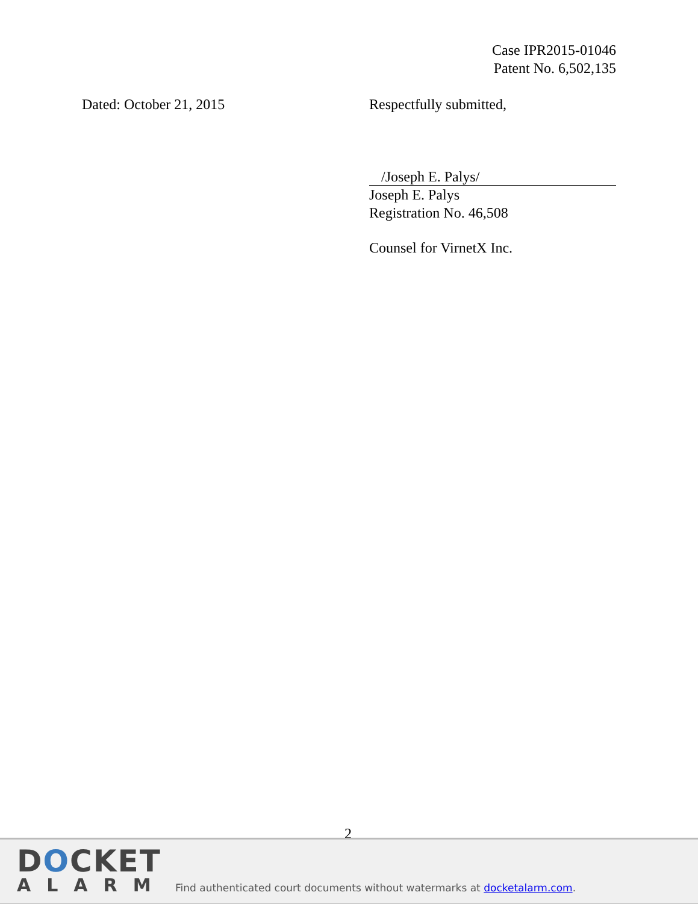Case IPR2015-01046
Patent No. 6,502,135
Dated: October 21, 2015 Respectfully submitted,
/Joseph E. Palys/
Joseph E. Palys
Registration No. 46,508
Counsel for VirnetX Inc.
2
DOCKET
ALARM
Find authenticated court documents without watermarks at docketalarm.com.